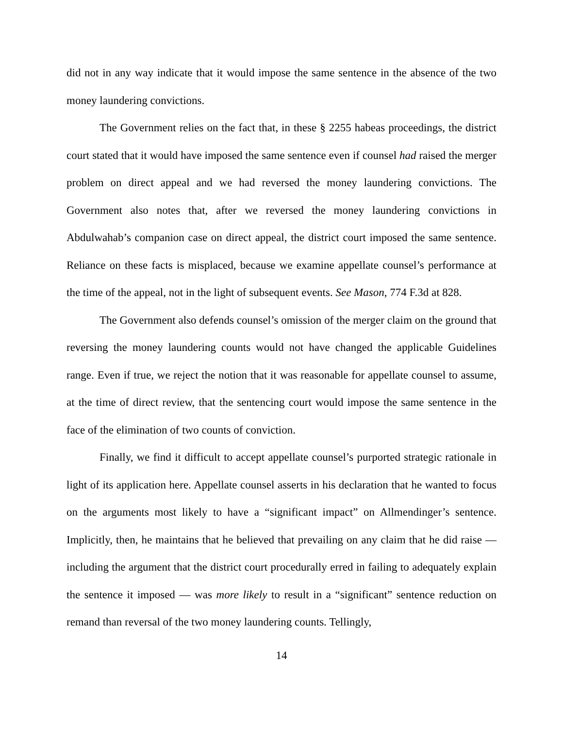did not in any way indicate that it would impose the same sentence in the absence of the two money laundering convictions.
The Government relies on the fact that, in these § 2255 habeas proceedings, the district court stated that it would have imposed the same sentence even if counsel had raised the merger problem on direct appeal and we had reversed the money laundering convictions. The Government also notes that, after we reversed the money laundering convictions in Abdulwahab’s companion case on direct appeal, the district court imposed the same sentence. Reliance on these facts is misplaced, because we examine appellate counsel’s performance at the time of the appeal, not in the light of subsequent events. See Mason, 774 F.3d at 828.
The Government also defends counsel’s omission of the merger claim on the ground that reversing the money laundering counts would not have changed the applicable Guidelines range. Even if true, we reject the notion that it was reasonable for appellate counsel to assume, at the time of direct review, that the sentencing court would impose the same sentence in the face of the elimination of two counts of conviction.
Finally, we find it difficult to accept appellate counsel’s purported strategic rationale in light of its application here. Appellate counsel asserts in his declaration that he wanted to focus on the arguments most likely to have a “significant impact” on Allmendinger’s sentence. Implicitly, then, he maintains that he believed that prevailing on any claim that he did raise — including the argument that the district court procedurally erred in failing to adequately explain the sentence it imposed — was more likely to result in a “significant” sentence reduction on remand than reversal of the two money laundering counts. Tellingly,
14